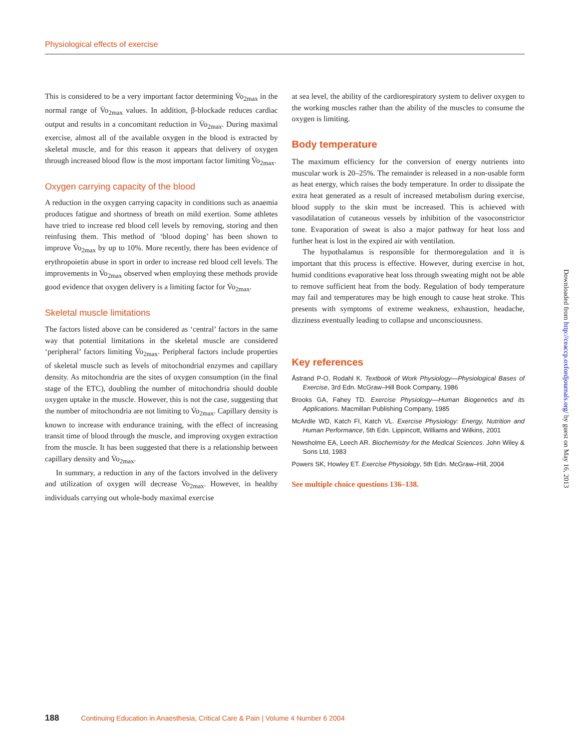Physiological effects of exercise
This is considered to be a very important factor determining V̇o<sub>2max</sub> in the normal range of V̇o<sub>2max</sub> values. In addition, β-blockade reduces cardiac output and results in a concomitant reduction in V̇o<sub>2max</sub>. During maximal exercise, almost all of the available oxygen in the blood is extracted by skeletal muscle, and for this reason it appears that delivery of oxygen through increased blood flow is the most important factor limiting V̇o<sub>2max</sub>.
Oxygen carrying capacity of the blood
A reduction in the oxygen carrying capacity in conditions such as anaemia produces fatigue and shortness of breath on mild exertion. Some athletes have tried to increase red blood cell levels by removing, storing and then reinfusing them. This method of ‘blood doping’ has been shown to improve V̇o<sub>2max</sub> by up to 10%. More recently, there has been evidence of erythropoietin abuse in sport in order to increase red blood cell levels. The improvements in V̇o<sub>2max</sub> observed when employing these methods provide good evidence that oxygen delivery is a limiting factor for V̇o<sub>2max</sub>.
Skeletal muscle limitations
The factors listed above can be considered as ‘central’ factors in the same way that potential limitations in the skeletal muscle are considered ‘peripheral’ factors limiting V̇o<sub>2max</sub>. Peripheral factors include properties of skeletal muscle such as levels of mitochondrial enzymes and capillary density. As mitochondria are the sites of oxygen consumption (in the final stage of the ETC), doubling the number of mitochondria should double oxygen uptake in the muscle. However, this is not the case, suggesting that the number of mitochondria are not limiting to V̇o<sub>2max</sub>. Capillary density is known to increase with endurance training, with the effect of increasing transit time of blood through the muscle, and improving oxygen extraction from the muscle. It has been suggested that there is a relationship between capillary density and V̇o<sub>2max</sub>.
In summary, a reduction in any of the factors involved in the delivery and utilization of oxygen will decrease V̇o<sub>2max</sub>. However, in healthy individuals carrying out whole-body maximal exercise
at sea level, the ability of the cardiorespiratory system to deliver oxygen to the working muscles rather than the ability of the muscles to consume the oxygen is limiting.
Body temperature
The maximum efficiency for the conversion of energy nutrients into muscular work is 20–25%. The remainder is released in a non-usable form as heat energy, which raises the body temperature. In order to dissipate the extra heat generated as a result of increased metabolism during exercise, blood supply to the skin must be increased. This is achieved with vasodilatation of cutaneous vessels by inhibition of the vasoconstrictor tone. Evaporation of sweat is also a major pathway for heat loss and further heat is lost in the expired air with ventilation.
The hypothalamus is responsible for thermoregulation and it is important that this process is effective. However, during exercise in hot, humid conditions evaporative heat loss through sweating might not be able to remove sufficient heat from the body. Regulation of body temperature may fail and temperatures may be high enough to cause heat stroke. This presents with symptoms of extreme weakness, exhaustion, headache, dizziness eventually leading to collapse and unconsciousness.
Key references
Åstrand P-O, Rodahl K. Textbook of Work Physiology—Physiological Bases of Exercise, 3rd Edn. McGraw–Hill Book Company, 1986
Brooks GA, Fahey TD. Exercise Physiology—Human Biogenetics and its Applications. Macmillan Publishing Company, 1985
McArdle WD, Katch FI, Katch VL. Exercise Physiology: Energy, Nutrition and Human Performance, 5th Edn. Lippincott, Williams and Wilkins, 2001
Newsholme EA, Leech AR. Biochemistry for the Medical Sciences. John Wiley & Sons Ltd, 1983
Powers SK, Howley ET. Exercise Physiology, 5th Edn. McGraw–Hill, 2004
See multiple choice questions 136–138.
Downloaded from http://ceaccp.oxfordjournals.org/ by guest on May 16, 2013
188 Continuing Education in Anaesthesia, Critical Care & Pain | Volume 4 Number 6 2004